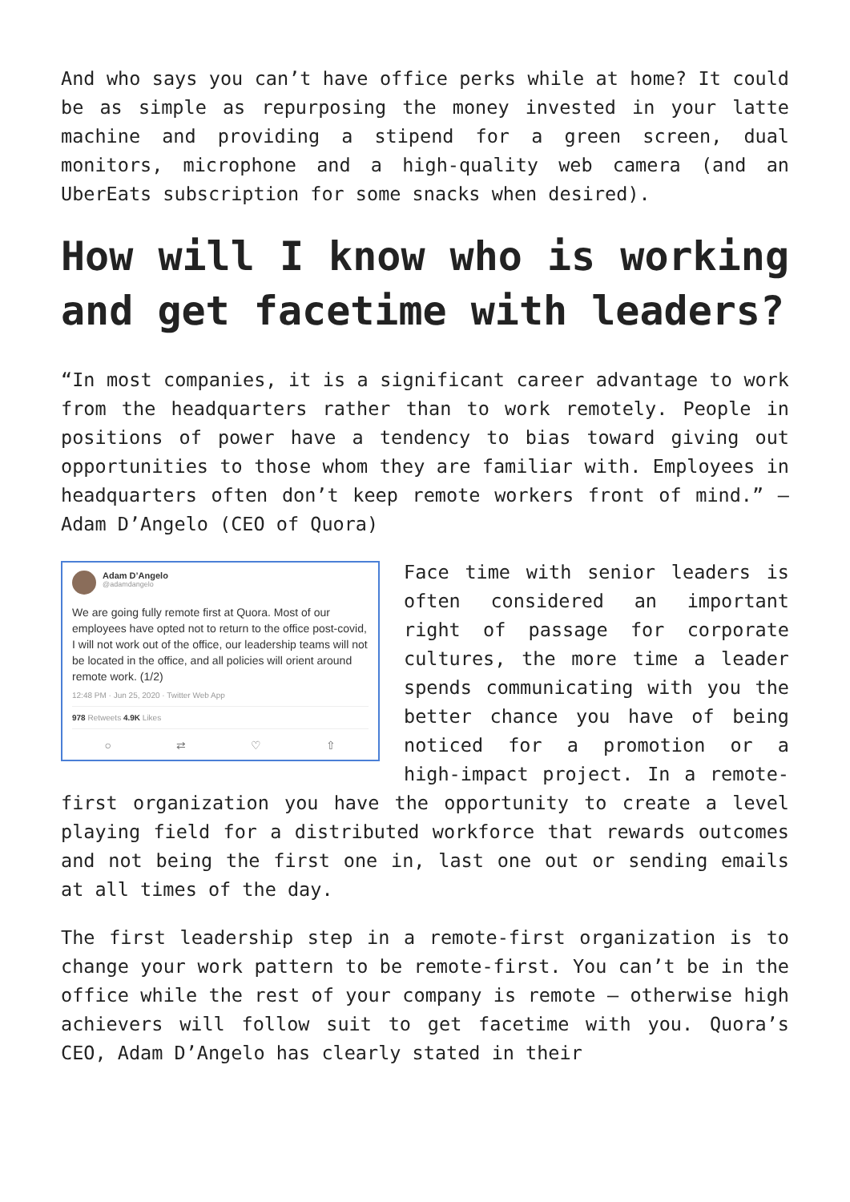And who says you can’t have office perks while at home? It could be as simple as repurposing the money invested in your latte machine and providing a stipend for a green screen, dual monitors, microphone and a high-quality web camera (and an UberEats subscription for some snacks when desired).
How will I know who is working and get facetime with leaders?
“In most companies, it is a significant career advantage to work from the headquarters rather than to work remotely. People in positions of power have a tendency to bias toward giving out opportunities to those whom they are familiar with. Employees in headquarters often don’t keep remote workers front of mind.” – Adam D’Angelo (CEO of Quora)
Adam D’Angelo
@adamdangelo
We are going fully remote first at Quora. Most of our employees have opted not to return to the office post-covid, I will not work out of the office, our leadership teams will not be located in the office, and all policies will orient around remote work. (1/2)
12:48 PM · Jun 25, 2020 · Twitter Web App
978 Retweets 4.9K Likes
○ ⇄ ♡ ⇧
Face time with senior leaders is often considered an important right of passage for corporate cultures, the more time a leader spends communicating with you the better chance you have of being noticed for a promotion or a high-impact project. In a remote-first organization you have the opportunity to create a level playing field for a distributed workforce that rewards outcomes and not being the first one in, last one out or sending emails at all times of the day.
The first leadership step in a remote-first organization is to change your work pattern to be remote-first. You can’t be in the office while the rest of your company is remote – otherwise high achievers will follow suit to get facetime with you. Quora’s CEO, Adam D’Angelo has clearly stated in their